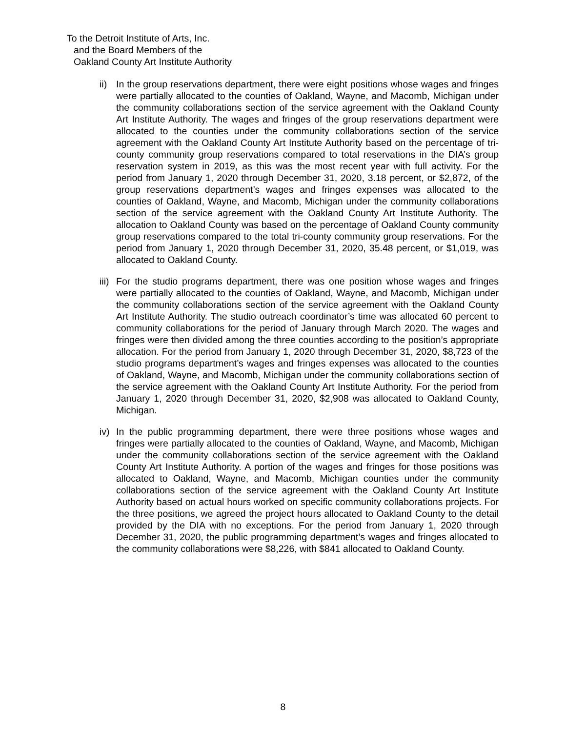To the Detroit Institute of Arts, Inc.
and the Board Members of the
Oakland County Art Institute Authority
ii)
In the group reservations department, there were eight positions whose wages and fringes were partially allocated to the counties of Oakland, Wayne, and Macomb, Michigan under the community collaborations section of the service agreement with the Oakland County Art Institute Authority. The wages and fringes of the group reservations department were allocated to the counties under the community collaborations section of the service agreement with the Oakland County Art Institute Authority based on the percentage of tri-county community group reservations compared to total reservations in the DIA’s group reservation system in 2019, as this was the most recent year with full activity. For the period from January 1, 2020 through December 31, 2020, 3.18 percent, or $2,872, of the group reservations department’s wages and fringes expenses was allocated to the counties of Oakland, Wayne, and Macomb, Michigan under the community collaborations section of the service agreement with the Oakland County Art Institute Authority. The allocation to Oakland County was based on the percentage of Oakland County community group reservations compared to the total tri-county community group reservations. For the period from January 1, 2020 through December 31, 2020, 35.48 percent, or $1,019, was allocated to Oakland County.
iii)
For the studio programs department, there was one position whose wages and fringes were partially allocated to the counties of Oakland, Wayne, and Macomb, Michigan under the community collaborations section of the service agreement with the Oakland County Art Institute Authority. The studio outreach coordinator’s time was allocated 60 percent to community collaborations for the period of January through March 2020. The wages and fringes were then divided among the three counties according to the position’s appropriate allocation. For the period from January 1, 2020 through December 31, 2020, $8,723 of the studio programs department’s wages and fringes expenses was allocated to the counties of Oakland, Wayne, and Macomb, Michigan under the community collaborations section of the service agreement with the Oakland County Art Institute Authority. For the period from January 1, 2020 through December 31, 2020, $2,908 was allocated to Oakland County, Michigan.
iv)
In the public programming department, there were three positions whose wages and fringes were partially allocated to the counties of Oakland, Wayne, and Macomb, Michigan under the community collaborations section of the service agreement with the Oakland County Art Institute Authority. A portion of the wages and fringes for those positions was allocated to Oakland, Wayne, and Macomb, Michigan counties under the community collaborations section of the service agreement with the Oakland County Art Institute Authority based on actual hours worked on specific community collaborations projects. For the three positions, we agreed the project hours allocated to Oakland County to the detail provided by the DIA with no exceptions. For the period from January 1, 2020 through December 31, 2020, the public programming department’s wages and fringes allocated to the community collaborations were $8,226, with $841 allocated to Oakland County.
8